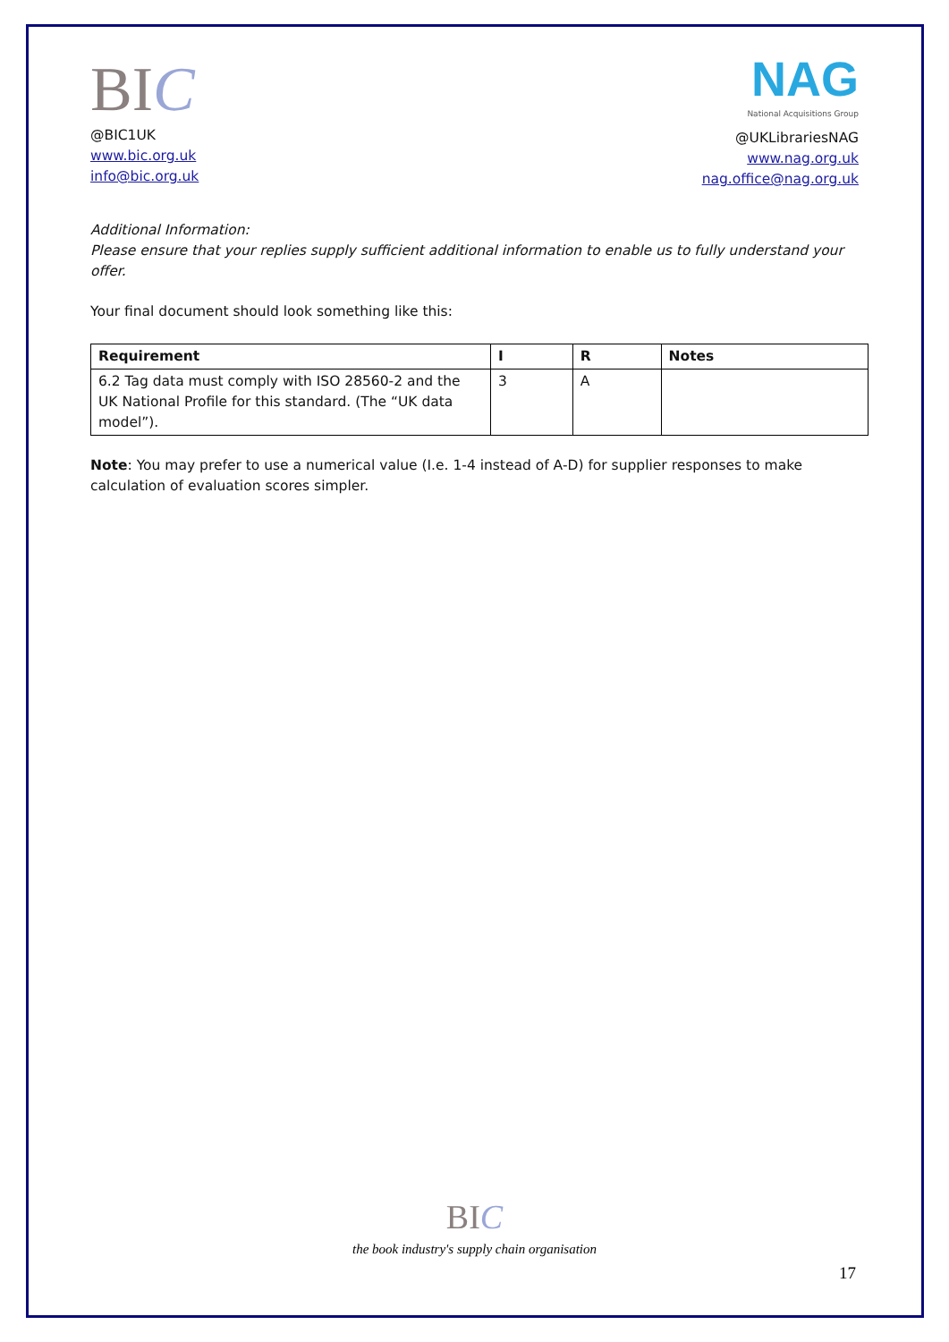BIC
@BIC1UK
www.bic.org.uk
info@bic.org.uk
NAG
National Acquisitions Group
@UKLibrariesNAG
www.nag.org.uk
nag.office@nag.org.uk
Additional Information:
Please ensure that your replies supply sufficient additional information to enable us to fully understand your offer.
Your final document should look something like this:
| Requirement | I | R | Notes |
| --- | --- | --- | --- |
| 6.2 Tag data must comply with ISO 28560-2 and the UK National Profile for this standard. (The “UK data model”). | 3 | A | |
Note: You may prefer to use a numerical value (I.e. 1-4 instead of A-D) for supplier responses to make calculation of evaluation scores simpler.
BIC
the book industry's supply chain organisation
17